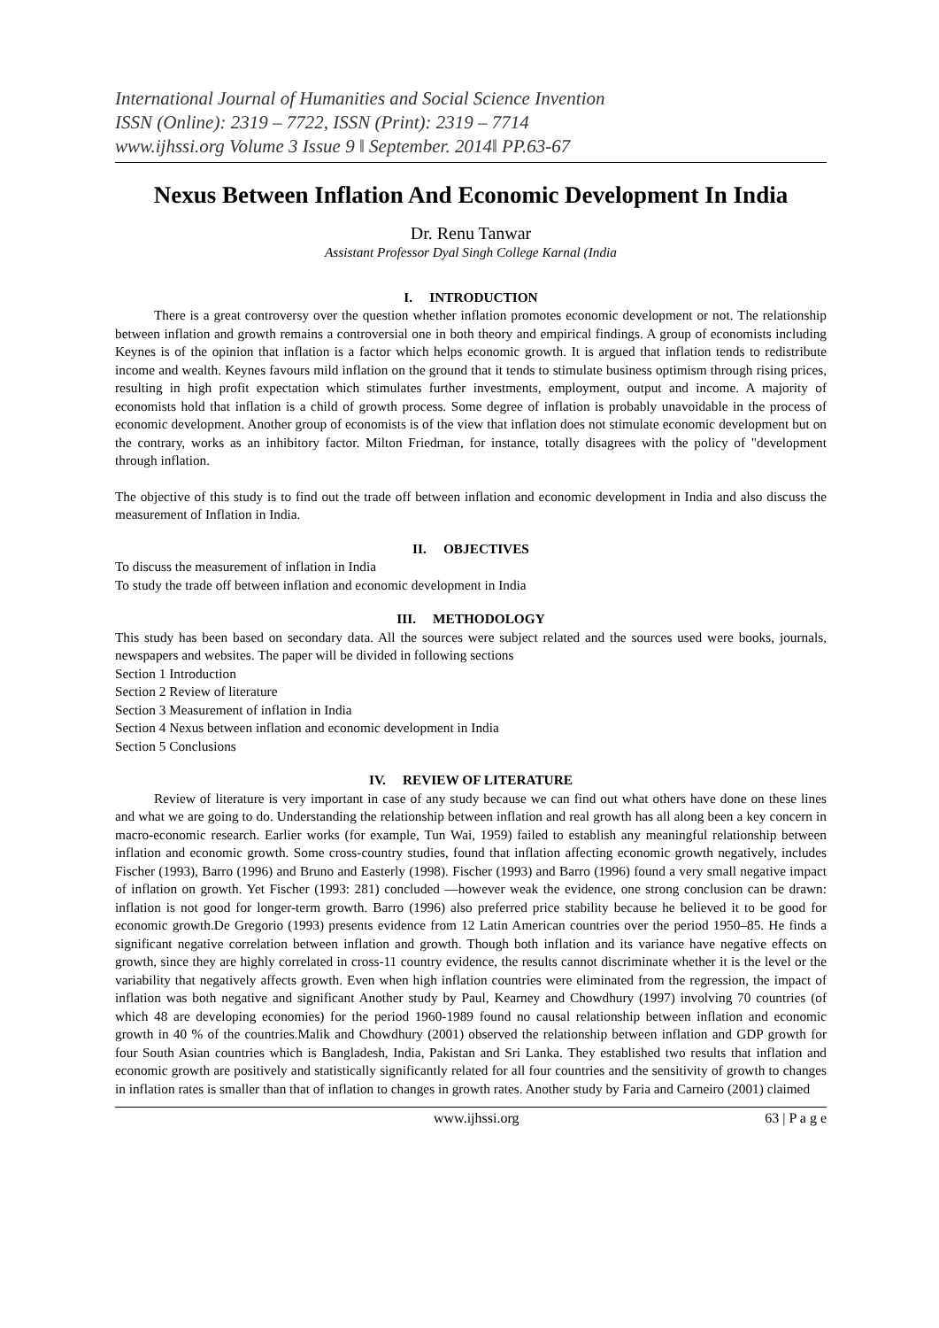International Journal of Humanities and Social Science Invention
ISSN (Online): 2319 – 7722, ISSN (Print): 2319 – 7714
www.ijhssi.org Volume 3 Issue 9 ǁ September. 2014ǁ PP.63-67
Nexus Between Inflation And Economic Development In India
Dr. Renu Tanwar
Assistant Professor Dyal Singh College Karnal (India
I. INTRODUCTION
There is a great controversy over the question whether inflation promotes economic development or not. The relationship between inflation and growth remains a controversial one in both theory and empirical findings. A group of economists including Keynes is of the opinion that inflation is a factor which helps economic growth. It is argued that inflation tends to redistribute income and wealth. Keynes favours mild inflation on the ground that it tends to stimulate business optimism through rising prices, resulting in high profit expectation which stimulates further investments, employment, output and income. A majority of economists hold that inflation is a child of growth process. Some degree of inflation is probably unavoidable in the process of economic development. Another group of economists is of the view that inflation does not stimulate economic development but on the contrary, works as an inhibitory factor. Milton Friedman, for instance, totally disagrees with the policy of "development through inflation.
The objective of this study is to find out the trade off between inflation and economic development in India and also discuss the measurement of Inflation in India.
II. OBJECTIVES
To discuss the measurement of inflation in India
To study the trade off between inflation and economic development in India
III. METHODOLOGY
This study has been based on secondary data. All the sources were subject related and the sources used were books, journals, newspapers and websites. The paper will be divided in following sections
Section 1 Introduction
Section 2 Review of literature
Section 3 Measurement of inflation in India
Section 4 Nexus between inflation and economic development in India
Section 5 Conclusions
IV. REVIEW OF LITERATURE
Review of literature is very important in case of any study because we can find out what others have done on these lines and what we are going to do. Understanding the relationship between inflation and real growth has all along been a key concern in macro-economic research. Earlier works (for example, Tun Wai, 1959) failed to establish any meaningful relationship between inflation and economic growth. Some cross-country studies, found that inflation affecting economic growth negatively, includes Fischer (1993), Barro (1996) and Bruno and Easterly (1998). Fischer (1993) and Barro (1996) found a very small negative impact of inflation on growth. Yet Fischer (1993: 281) concluded ―however weak the evidence, one strong conclusion can be drawn: inflation is not good for longer-term growth. Barro (1996) also preferred price stability because he believed it to be good for economic growth.De Gregorio (1993) presents evidence from 12 Latin American countries over the period 1950–85. He finds a significant negative correlation between inflation and growth. Though both inflation and its variance have negative effects on growth, since they are highly correlated in cross-11 country evidence, the results cannot discriminate whether it is the level or the variability that negatively affects growth. Even when high inflation countries were eliminated from the regression, the impact of inflation was both negative and significant Another study by Paul, Kearney and Chowdhury (1997) involving 70 countries (of which 48 are developing economies) for the period 1960-1989 found no causal relationship between inflation and economic growth in 40 % of the countries.Malik and Chowdhury (2001) observed the relationship between inflation and GDP growth for four South Asian countries which is Bangladesh, India, Pakistan and Sri Lanka. They established two results that inflation and economic growth are positively and statistically significantly related for all four countries and the sensitivity of growth to changes in inflation rates is smaller than that of inflation to changes in growth rates. Another study by Faria and Carneiro (2001) claimed
www.ijhssi.org 63 | P a g e